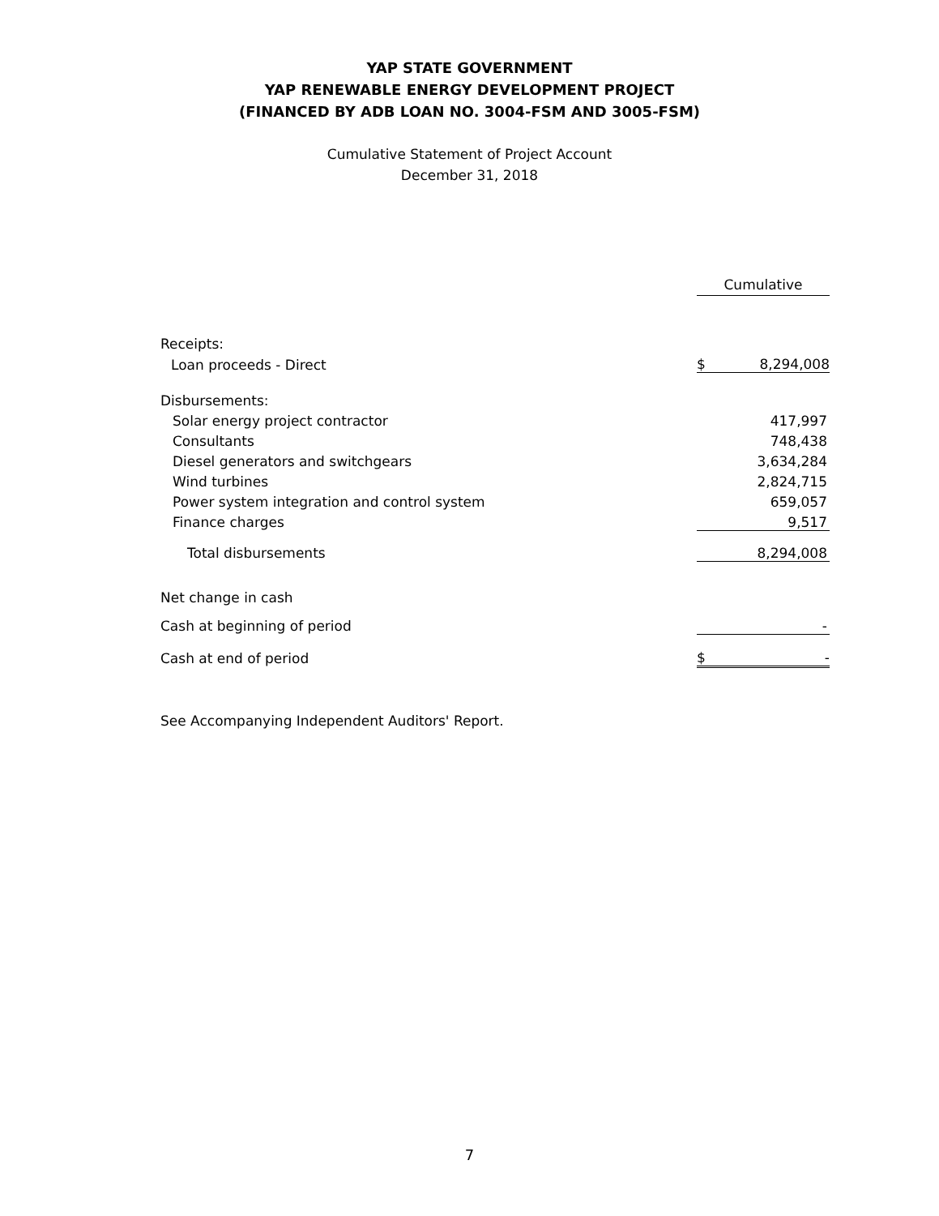YAP STATE GOVERNMENT
YAP RENEWABLE ENERGY DEVELOPMENT PROJECT
(FINANCED BY ADB LOAN NO. 3004-FSM AND 3005-FSM)
Cumulative Statement of Project Account
December 31, 2018
| | Cumulative |
| Receipts: | |
| Loan proceeds - Direct | $ 8,294,008 |
| Disbursements: | |
| Solar energy project contractor | 417,997 |
| Consultants | 748,438 |
| Diesel generators and switchgears | 3,634,284 |
| Wind turbines | 2,824,715 |
| Power system integration and control system | 659,057 |
| Finance charges | 9,517 |
| Total disbursements | 8,294,008 |
| Net change in cash | |
| Cash at beginning of period | - |
| Cash at end of period | $ - |
See Accompanying Independent Auditors' Report.
7